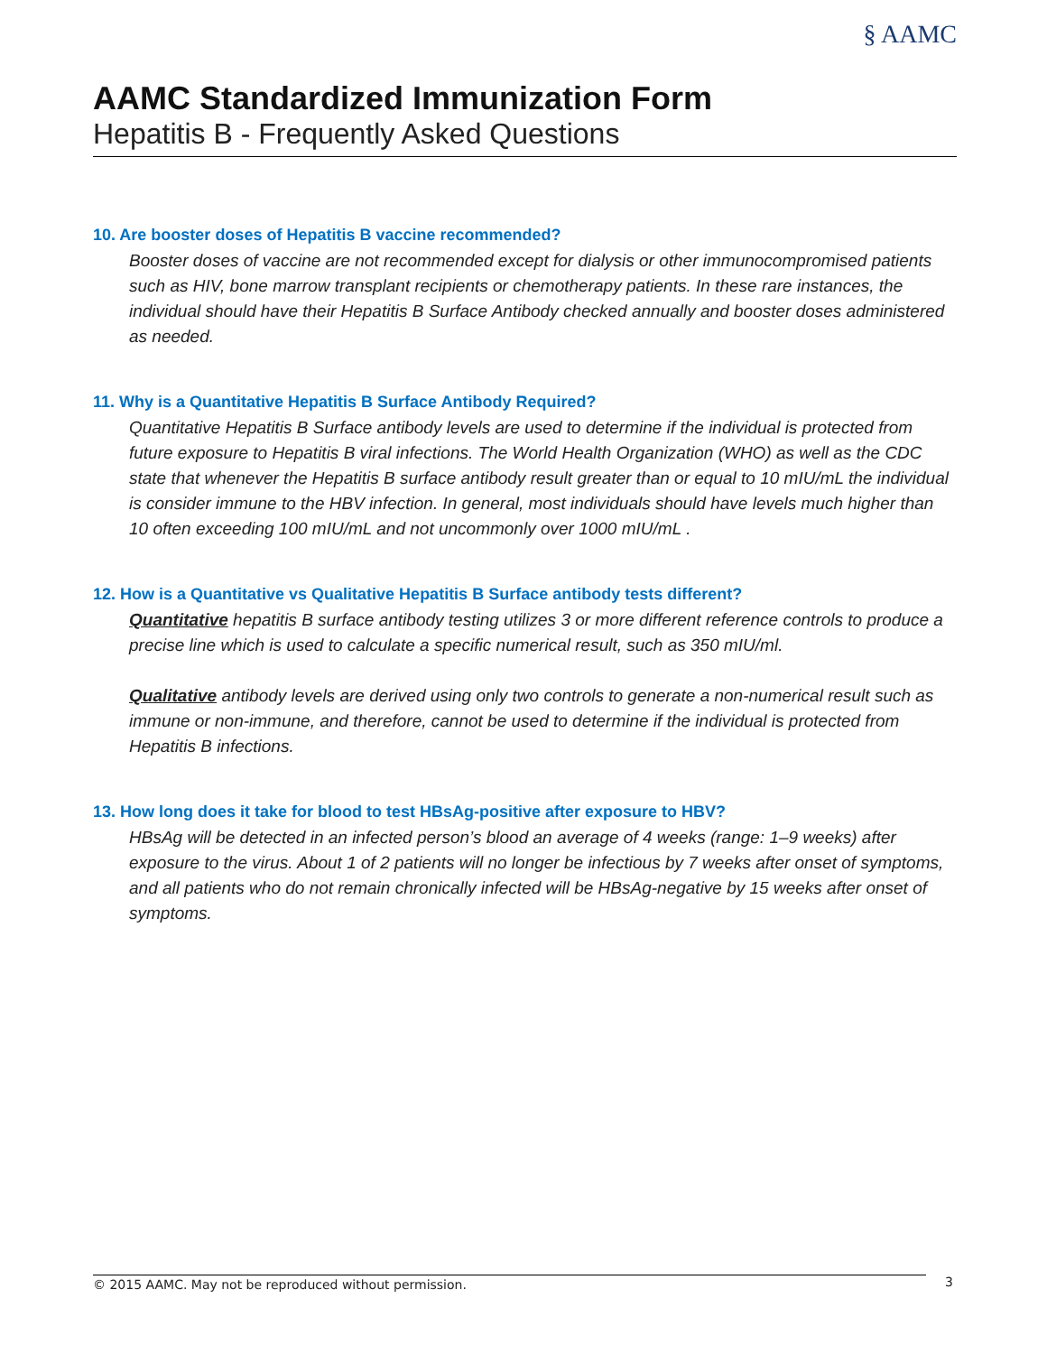§ AAMC
AAMC Standardized Immunization Form
Hepatitis B - Frequently Asked Questions
10. Are booster doses of Hepatitis B vaccine recommended?
Booster doses of vaccine are not recommended except for dialysis or other immunocompromised patients such as HIV, bone marrow transplant recipients or chemotherapy patients. In these rare instances, the individual should have their Hepatitis B Surface Antibody checked annually and booster doses administered as needed.
11. Why is a Quantitative Hepatitis B Surface Antibody Required?
Quantitative Hepatitis B Surface antibody levels are used to determine if the individual is protected from future exposure to Hepatitis B viral infections. The World Health Organization (WHO) as well as the CDC state that whenever the Hepatitis B surface antibody result greater than or equal to 10 mIU/mL the individual is consider immune to the HBV infection. In general, most individuals should have levels much higher than 10 often exceeding 100 mIU/mL and not uncommonly over 1000 mIU/mL .
12. How is a Quantitative vs Qualitative Hepatitis B Surface antibody tests different?
Quantitative hepatitis B surface antibody testing utilizes 3 or more different reference controls to produce a precise line which is used to calculate a specific numerical result, such as 350 mIU/ml.
Qualitative antibody levels are derived using only two controls to generate a non-numerical result such as immune or non-immune, and therefore, cannot be used to determine if the individual is protected from Hepatitis B infections.
13. How long does it take for blood to test HBsAg-positive after exposure to HBV?
HBsAg will be detected in an infected person’s blood an average of 4 weeks (range: 1–9 weeks) after exposure to the virus. About 1 of 2 patients will no longer be infectious by 7 weeks after onset of symptoms, and all patients who do not remain chronically infected will be HBsAg-negative by 15 weeks after onset of symptoms.
© 2015 AAMC. May not be reproduced without permission.
3